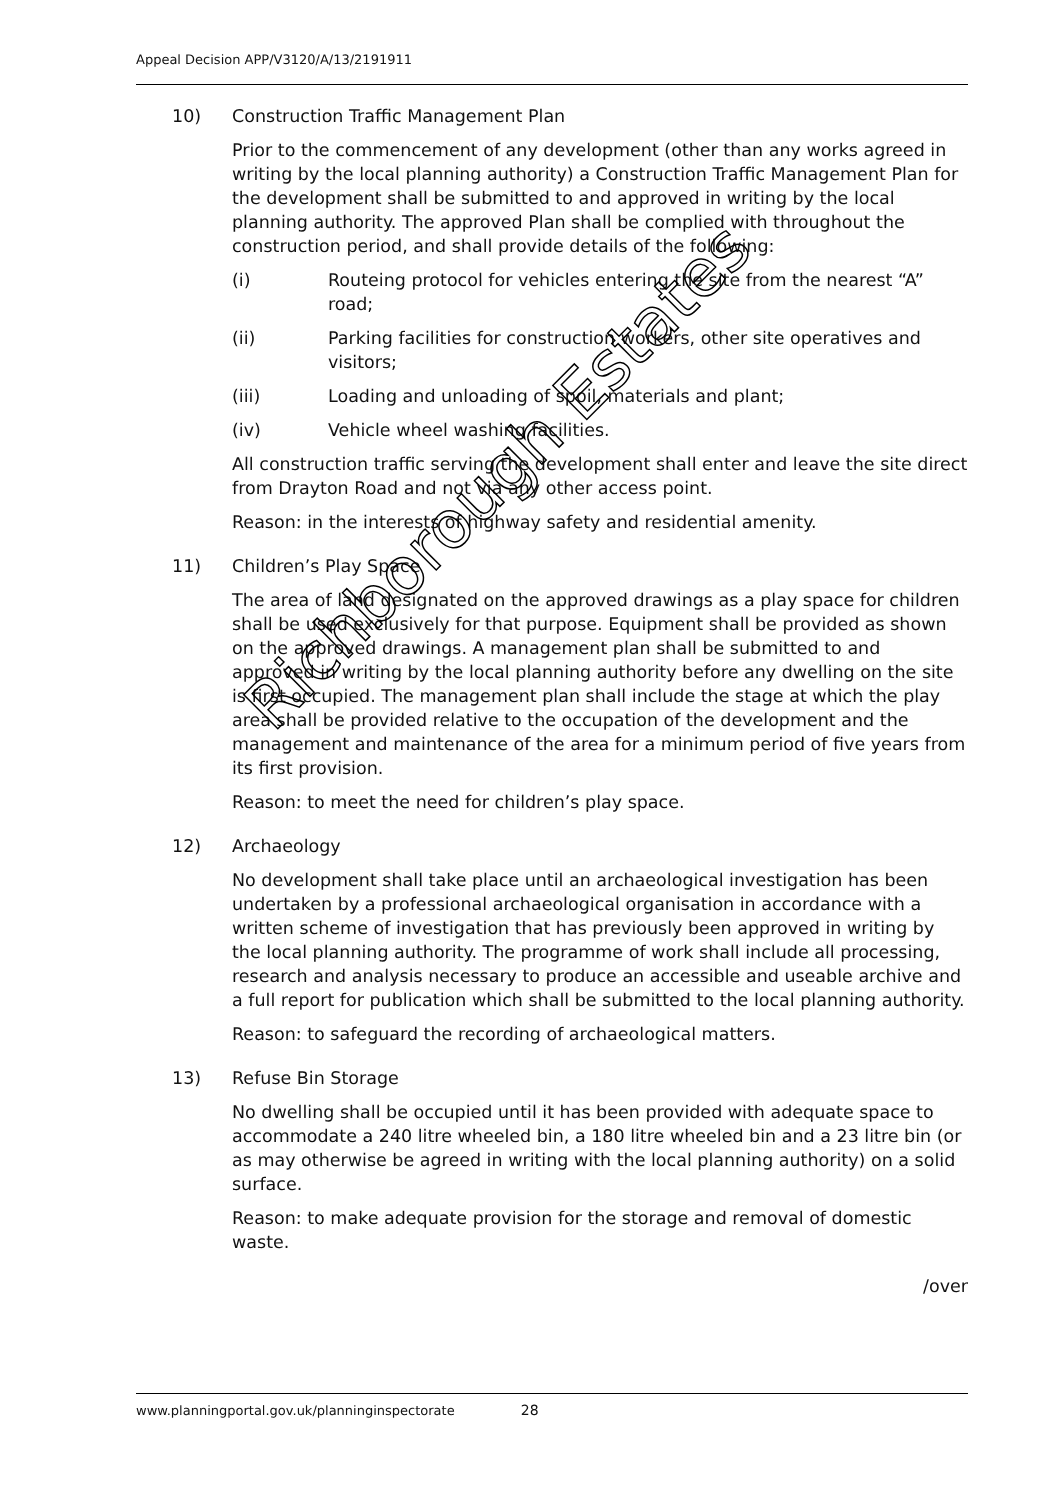Appeal Decision APP/V3120/A/13/2191911
10) Construction Traffic Management Plan
Prior to the commencement of any development (other than any works agreed in writing by the local planning authority) a Construction Traffic Management Plan for the development shall be submitted to and approved in writing by the local planning authority. The approved Plan shall be complied with throughout the construction period, and shall provide details of the following:
(i) Routeing protocol for vehicles entering the site from the nearest “A” road;
(ii) Parking facilities for construction workers, other site operatives and visitors;
(iii) Loading and unloading of spoil, materials and plant;
(iv) Vehicle wheel washing facilities.
All construction traffic serving the development shall enter and leave the site direct from Drayton Road and not via any other access point.
Reason: in the interests of highway safety and residential amenity.
11) Children’s Play Space
The area of land designated on the approved drawings as a play space for children shall be used exclusively for that purpose. Equipment shall be provided as shown on the approved drawings. A management plan shall be submitted to and approved in writing by the local planning authority before any dwelling on the site is first occupied. The management plan shall include the stage at which the play area shall be provided relative to the occupation of the development and the management and maintenance of the area for a minimum period of five years from its first provision.
Reason: to meet the need for children’s play space.
12) Archaeology
No development shall take place until an archaeological investigation has been undertaken by a professional archaeological organisation in accordance with a written scheme of investigation that has previously been approved in writing by the local planning authority. The programme of work shall include all processing, research and analysis necessary to produce an accessible and useable archive and a full report for publication which shall be submitted to the local planning authority.
Reason: to safeguard the recording of archaeological matters.
13) Refuse Bin Storage
No dwelling shall be occupied until it has been provided with adequate space to accommodate a 240 litre wheeled bin, a 180 litre wheeled bin and a 23 litre bin (or as may otherwise be agreed in writing with the local planning authority) on a solid surface.
Reason: to make adequate provision for the storage and removal of domestic waste.
/over
Richborough Estates
www.planningportal.gov.uk/planninginspectorate 28